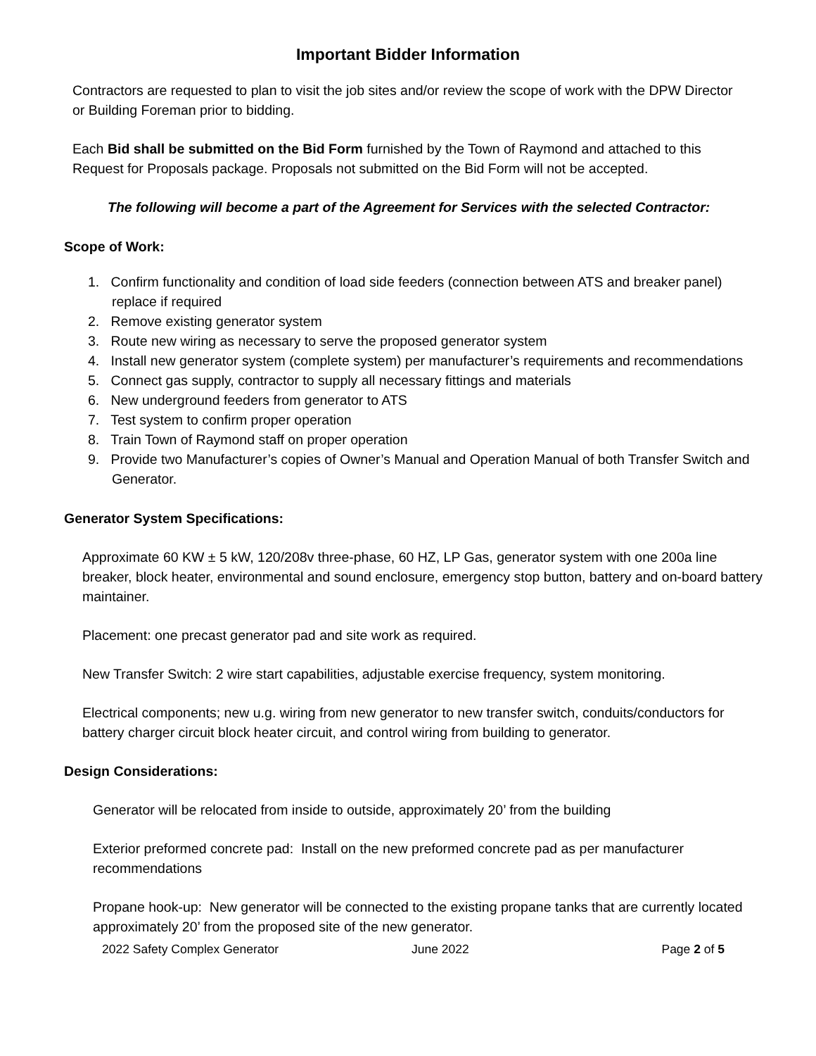Important Bidder Information
Contractors are requested to plan to visit the job sites and/or review the scope of work with the DPW Director or Building Foreman prior to bidding.
Each Bid shall be submitted on the Bid Form furnished by the Town of Raymond and attached to this Request for Proposals package. Proposals not submitted on the Bid Form will not be accepted.
The following will become a part of the Agreement for Services with the selected Contractor:
Scope of Work:
1. Confirm functionality and condition of load side feeders (connection between ATS and breaker panel) replace if required
2. Remove existing generator system
3. Route new wiring as necessary to serve the proposed generator system
4. Install new generator system (complete system) per manufacturer’s requirements and recommendations
5. Connect gas supply, contractor to supply all necessary fittings and materials
6. New underground feeders from generator to ATS
7. Test system to confirm proper operation
8. Train Town of Raymond staff on proper operation
9. Provide two Manufacturer’s copies of Owner’s Manual and Operation Manual of both Transfer Switch and Generator.
Generator System Specifications:
Approximate 60 KW ± 5 kW, 120/208v three-phase, 60 HZ, LP Gas, generator system with one 200a line breaker, block heater, environmental and sound enclosure, emergency stop button, battery and on-board battery maintainer.
Placement: one precast generator pad and site work as required.
New Transfer Switch: 2 wire start capabilities, adjustable exercise frequency, system monitoring.
Electrical components; new u.g. wiring from new generator to new transfer switch, conduits/conductors for battery charger circuit block heater circuit, and control wiring from building to generator.
Design Considerations:
Generator will be relocated from inside to outside, approximately 20’ from the building
Exterior preformed concrete pad: Install on the new preformed concrete pad as per manufacturer recommendations
Propane hook-up: New generator will be connected to the existing propane tanks that are currently located approximately 20’ from the proposed site of the new generator.
2022 Safety Complex Generator June 2022 Page 2 of 5